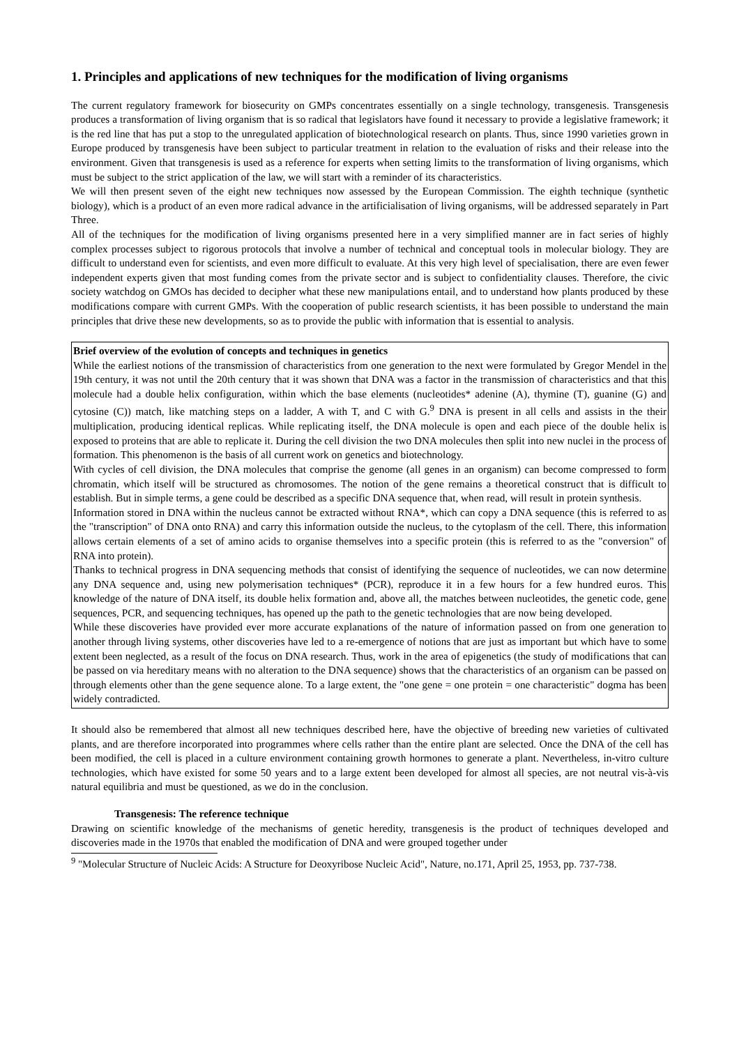1. Principles and applications of new techniques for the modification of living organisms
The current regulatory framework for biosecurity on GMPs concentrates essentially on a single technology, transgenesis. Transgenesis produces a transformation of living organism that is so radical that legislators have found it necessary to provide a legislative framework; it is the red line that has put a stop to the unregulated application of biotechnological research on plants. Thus, since 1990 varieties grown in Europe produced by transgenesis have been subject to particular treatment in relation to the evaluation of risks and their release into the environment. Given that transgenesis is used as a reference for experts when setting limits to the transformation of living organisms, which must be subject to the strict application of the law, we will start with a reminder of its characteristics.
We will then present seven of the eight new techniques now assessed by the European Commission. The eighth technique (synthetic biology), which is a product of an even more radical advance in the artificialisation of living organisms, will be addressed separately in Part Three.
All of the techniques for the modification of living organisms presented here in a very simplified manner are in fact series of highly complex processes subject to rigorous protocols that involve a number of technical and conceptual tools in molecular biology. They are difficult to understand even for scientists, and even more difficult to evaluate. At this very high level of specialisation, there are even fewer independent experts given that most funding comes from the private sector and is subject to confidentiality clauses. Therefore, the civic society watchdog on GMOs has decided to decipher what these new manipulations entail, and to understand how plants produced by these modifications compare with current GMPs. With the cooperation of public research scientists, it has been possible to understand the main principles that drive these new developments, so as to provide the public with information that is essential to analysis.
Brief overview of the evolution of concepts and techniques in genetics
While the earliest notions of the transmission of characteristics from one generation to the next were formulated by Gregor Mendel in the 19th century, it was not until the 20th century that it was shown that DNA was a factor in the transmission of characteristics and that this molecule had a double helix configuration, within which the base elements (nucleotides* adenine (A), thymine (T), guanine (G) and cytosine (C)) match, like matching steps on a ladder, A with T, and C with G.<sup>9</sup> DNA is present in all cells and assists in the their multiplication, producing identical replicas. While replicating itself, the DNA molecule is open and each piece of the double helix is exposed to proteins that are able to replicate it. During the cell division the two DNA molecules then split into new nuclei in the process of formation. This phenomenon is the basis of all current work on genetics and biotechnology.
With cycles of cell division, the DNA molecules that comprise the genome (all genes in an organism) can become compressed to form chromatin, which itself will be structured as chromosomes. The notion of the gene remains a theoretical construct that is difficult to establish. But in simple terms, a gene could be described as a specific DNA sequence that, when read, will result in protein synthesis.
Information stored in DNA within the nucleus cannot be extracted without RNA*, which can copy a DNA sequence (this is referred to as the "transcription" of DNA onto RNA) and carry this information outside the nucleus, to the cytoplasm of the cell. There, this information allows certain elements of a set of amino acids to organise themselves into a specific protein (this is referred to as the "conversion" of RNA into protein).
Thanks to technical progress in DNA sequencing methods that consist of identifying the sequence of nucleotides, we can now determine any DNA sequence and, using new polymerisation techniques* (PCR), reproduce it in a few hours for a few hundred euros. This knowledge of the nature of DNA itself, its double helix formation and, above all, the matches between nucleotides, the genetic code, gene sequences, PCR, and sequencing techniques, has opened up the path to the genetic technologies that are now being developed.
While these discoveries have provided ever more accurate explanations of the nature of information passed on from one generation to another through living systems, other discoveries have led to a re-emergence of notions that are just as important but which have to some extent been neglected, as a result of the focus on DNA research. Thus, work in the area of epigenetics (the study of modifications that can be passed on via hereditary means with no alteration to the DNA sequence) shows that the characteristics of an organism can be passed on through elements other than the gene sequence alone. To a large extent, the "one gene = one protein = one characteristic" dogma has been widely contradicted.
It should also be remembered that almost all new techniques described here, have the objective of breeding new varieties of cultivated plants, and are therefore incorporated into programmes where cells rather than the entire plant are selected. Once the DNA of the cell has been modified, the cell is placed in a culture environment containing growth hormones to generate a plant. Nevertheless, in-vitro culture technologies, which have existed for some 50 years and to a large extent been developed for almost all species, are not neutral vis-à-vis natural equilibria and must be questioned, as we do in the conclusion.
Transgenesis: The reference technique
Drawing on scientific knowledge of the mechanisms of genetic heredity, transgenesis is the product of techniques developed and discoveries made in the 1970s that enabled the modification of DNA and were grouped together under
<sup>9</sup> "Molecular Structure of Nucleic Acids: A Structure for Deoxyribose Nucleic Acid", Nature, no.171, April 25, 1953, pp. 737-738.